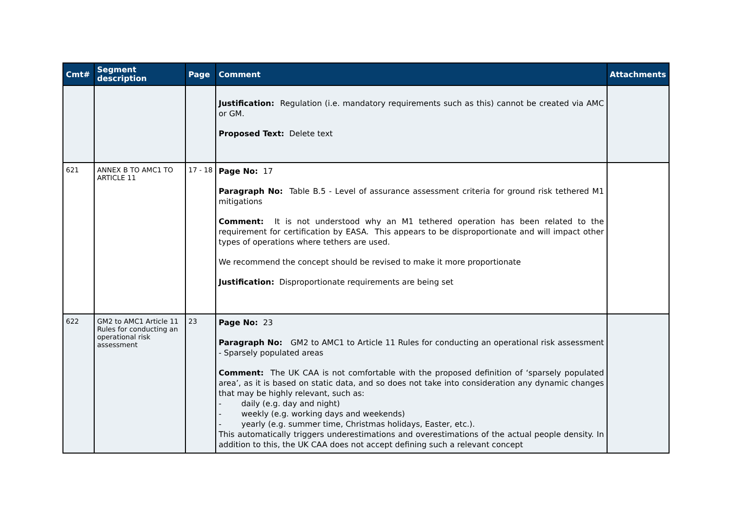| Cmt# | Segment description | Page | Comment | Attachments |
| --- | --- | --- | --- | --- |
| | | | Justification: Regulation (i.e. mandatory requirements such as this) cannot be created via AMC or GM. Proposed Text: Delete text | |
| 621 | ANNEX B TO AMC1 TO ARTICLE 11 | 17 - 18 | Page No: 17 Paragraph No: Table B.5 - Level of assurance assessment criteria for ground risk tethered M1 mitigations Comment: It is not understood why an M1 tethered operation has been related to the requirement for certification by EASA. This appears to be disproportionate and will impact other types of operations where tethers are used. We recommend the concept should be revised to make it more proportionate Justification: Disproportionate requirements are being set | |
| 622 | GM2 to AMC1 Article 11 Rules for conducting an operational risk assessment | 23 | Page No: 23 Paragraph No: GM2 to AMC1 to Article 11 Rules for conducting an operational risk assessment - Sparsely populated areas Comment: The UK CAA is not comfortable with the proposed definition of ‘sparsely populated area’, as it is based on static data, and so does not take into consideration any dynamic changes that may be highly relevant, such as: - daily (e.g. day and night) - weekly (e.g. working days and weekends) - yearly (e.g. summer time, Christmas holidays, Easter, etc.). This automatically triggers underestimations and overestimations of the actual people density. In addition to this, the UK CAA does not accept defining such a relevant concept | |